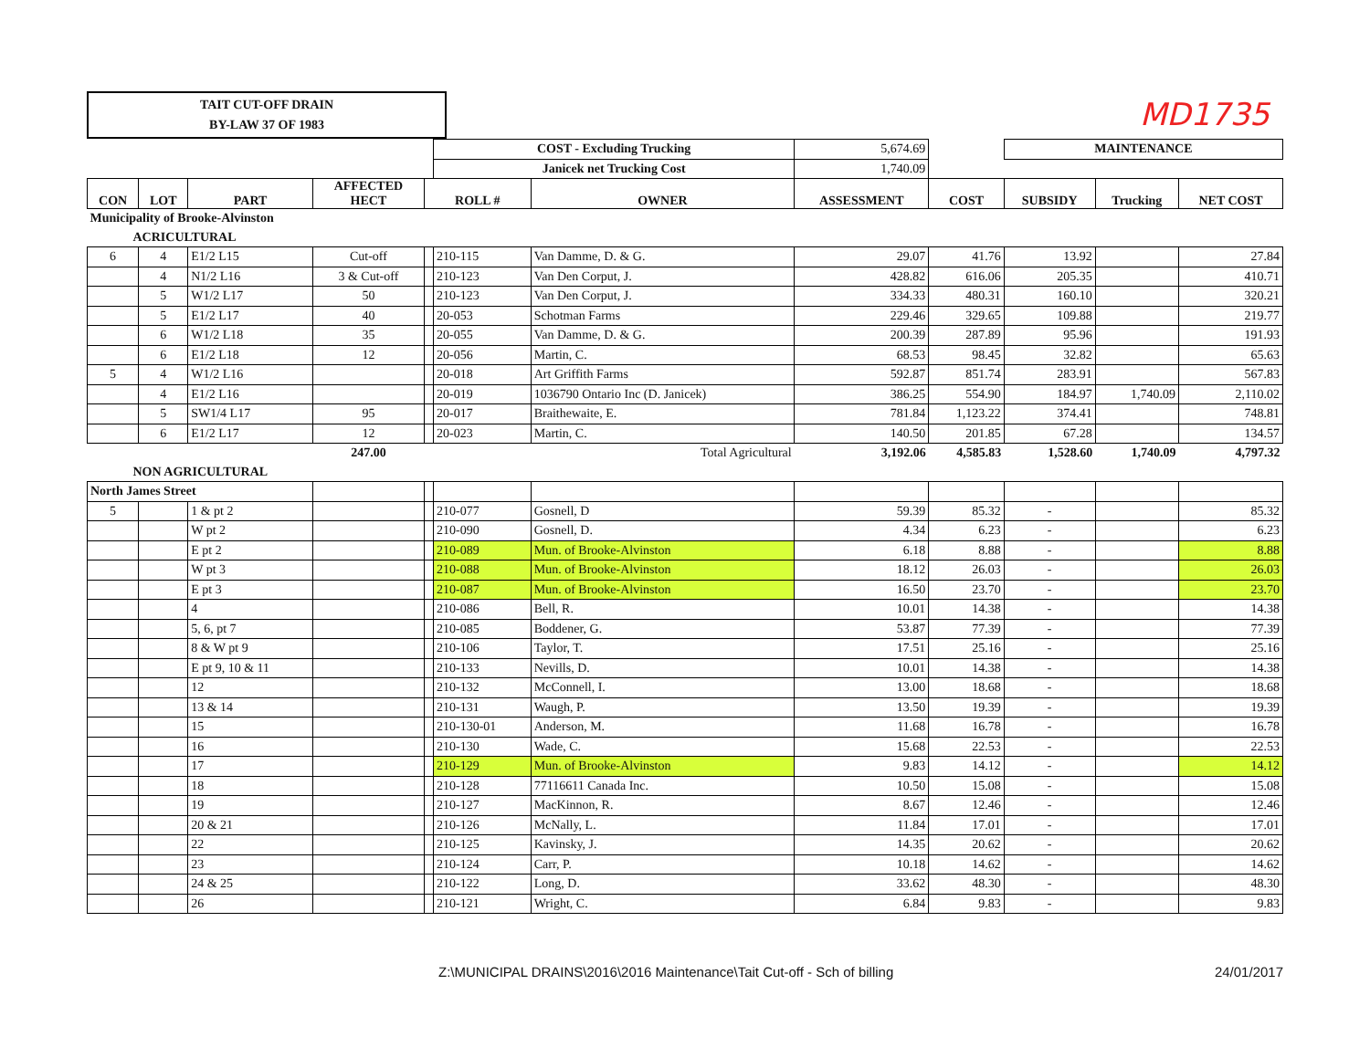MD1735
TAIT CUT-OFF DRAIN
BY-LAW 37 OF 1983
| | | | | | COST - Excluding Trucking | | 5,674.69 | | MAINTENANCE | | |
| | | | | | Janicek net Trucking Cost | | 1,740.09 | | | | |
| CON | LOT | PART | AFFECTED HECT | ROLL # | | OWNER | ASSESSMENT | COST | SUBSIDY | Trucking | NET COST |
| Municipality of Brooke-Alvinston | | | | | | | | | | | |
| ACRICULTURAL | | | | | | | | | | | |
| 6 | 4 | E1/2 L15 | Cut-off | | 210-115 | Van Damme, D. & G. | 29.07 | 41.76 | 13.92 | | 27.84 |
| | 4 | N1/2 L16 | 3 & Cut-off | | 210-123 | Van Den Corput, J. | 428.82 | 616.06 | 205.35 | | 410.71 |
| | 5 | W1/2 L17 | 50 | | 210-123 | Van Den Corput, J. | 334.33 | 480.31 | 160.10 | | 320.21 |
| | 5 | E1/2 L17 | 40 | | 20-053 | Schotman Farms | 229.46 | 329.65 | 109.88 | | 219.77 |
| | 6 | W1/2 L18 | 35 | | 20-055 | Van Damme, D. & G. | 200.39 | 287.89 | 95.96 | | 191.93 |
| | 6 | E1/2 L18 | 12 | | 20-056 | Martin, C. | 68.53 | 98.45 | 32.82 | | 65.63 |
| 5 | 4 | W1/2 L16 | | | 20-018 | Art Griffith Farms | 592.87 | 851.74 | 283.91 | | 567.83 |
| | 4 | E1/2 L16 | | | 20-019 | 1036790 Ontario Inc (D. Janicek) | 386.25 | 554.90 | 184.97 | 1,740.09 | 2,110.02 |
| | 5 | SW1/4 L17 | 95 | | 20-017 | Braithewaite, E. | 781.84 | 1,123.22 | 374.41 | | 748.81 |
| | 6 | E1/2 L17 | 12 | | 20-023 | Martin, C. | 140.50 | 201.85 | 67.28 | | 134.57 |
| | | | 247.00 | | | Total Agricultural | 3,192.06 | 4,585.83 | 1,528.60 | 1,740.09 | 4,797.32 |
| NON AGRICULTURAL | | | | | | | | | | | |
| North James Street | | | | | | | | | | | |
| 5 | | 1 & pt 2 | | | 210-077 | Gosnell, D | 59.39 | 85.32 | - | | 85.32 |
| | | W pt 2 | | | 210-090 | Gosnell, D. | 4.34 | 6.23 | - | | 6.23 |
| | | E pt 2 | | | 210-089 | Mun. of Brooke-Alvinston | 6.18 | 8.88 | - | | 8.88 |
| | | W pt 3 | | | 210-088 | Mun. of Brooke-Alvinston | 18.12 | 26.03 | - | | 26.03 |
| | | E pt 3 | | | 210-087 | Mun. of Brooke-Alvinston | 16.50 | 23.70 | - | | 23.70 |
| | | 4 | | | 210-086 | Bell, R. | 10.01 | 14.38 | - | | 14.38 |
| | | 5, 6, pt 7 | | | 210-085 | Boddener, G. | 53.87 | 77.39 | - | | 77.39 |
| | | 8 & W pt 9 | | | 210-106 | Taylor, T. | 17.51 | 25.16 | - | | 25.16 |
| | | E pt 9, 10 & 11 | | | 210-133 | Nevills, D. | 10.01 | 14.38 | - | | 14.38 |
| | | 12 | | | 210-132 | McConnell, I. | 13.00 | 18.68 | - | | 18.68 |
| | | 13 & 14 | | | 210-131 | Waugh, P. | 13.50 | 19.39 | - | | 19.39 |
| | | 15 | | | 210-130-01 | Anderson, M. | 11.68 | 16.78 | - | | 16.78 |
| | | 16 | | | 210-130 | Wade, C. | 15.68 | 22.53 | - | | 22.53 |
| | | 17 | | | 210-129 | Mun. of Brooke-Alvinston | 9.83 | 14.12 | - | | 14.12 |
| | | 18 | | | 210-128 | 77116611 Canada Inc. | 10.50 | 15.08 | - | | 15.08 |
| | | 19 | | | 210-127 | MacKinnon, R. | 8.67 | 12.46 | - | | 12.46 |
| | | 20 & 21 | | | 210-126 | McNally, L. | 11.84 | 17.01 | - | | 17.01 |
| | | 22 | | | 210-125 | Kavinsky, J. | 14.35 | 20.62 | - | | 20.62 |
| | | 23 | | | 210-124 | Carr, P. | 10.18 | 14.62 | - | | 14.62 |
| | | 24 & 25 | | | 210-122 | Long, D. | 33.62 | 48.30 | - | | 48.30 |
| | | 26 | | | 210-121 | Wright, C. | 6.84 | 9.83 | - | | 9.83 |
Z:\MUNICIPAL DRAINS\2016\2016 Maintenance\Tait Cut-off - Sch of billing 24/01/2017